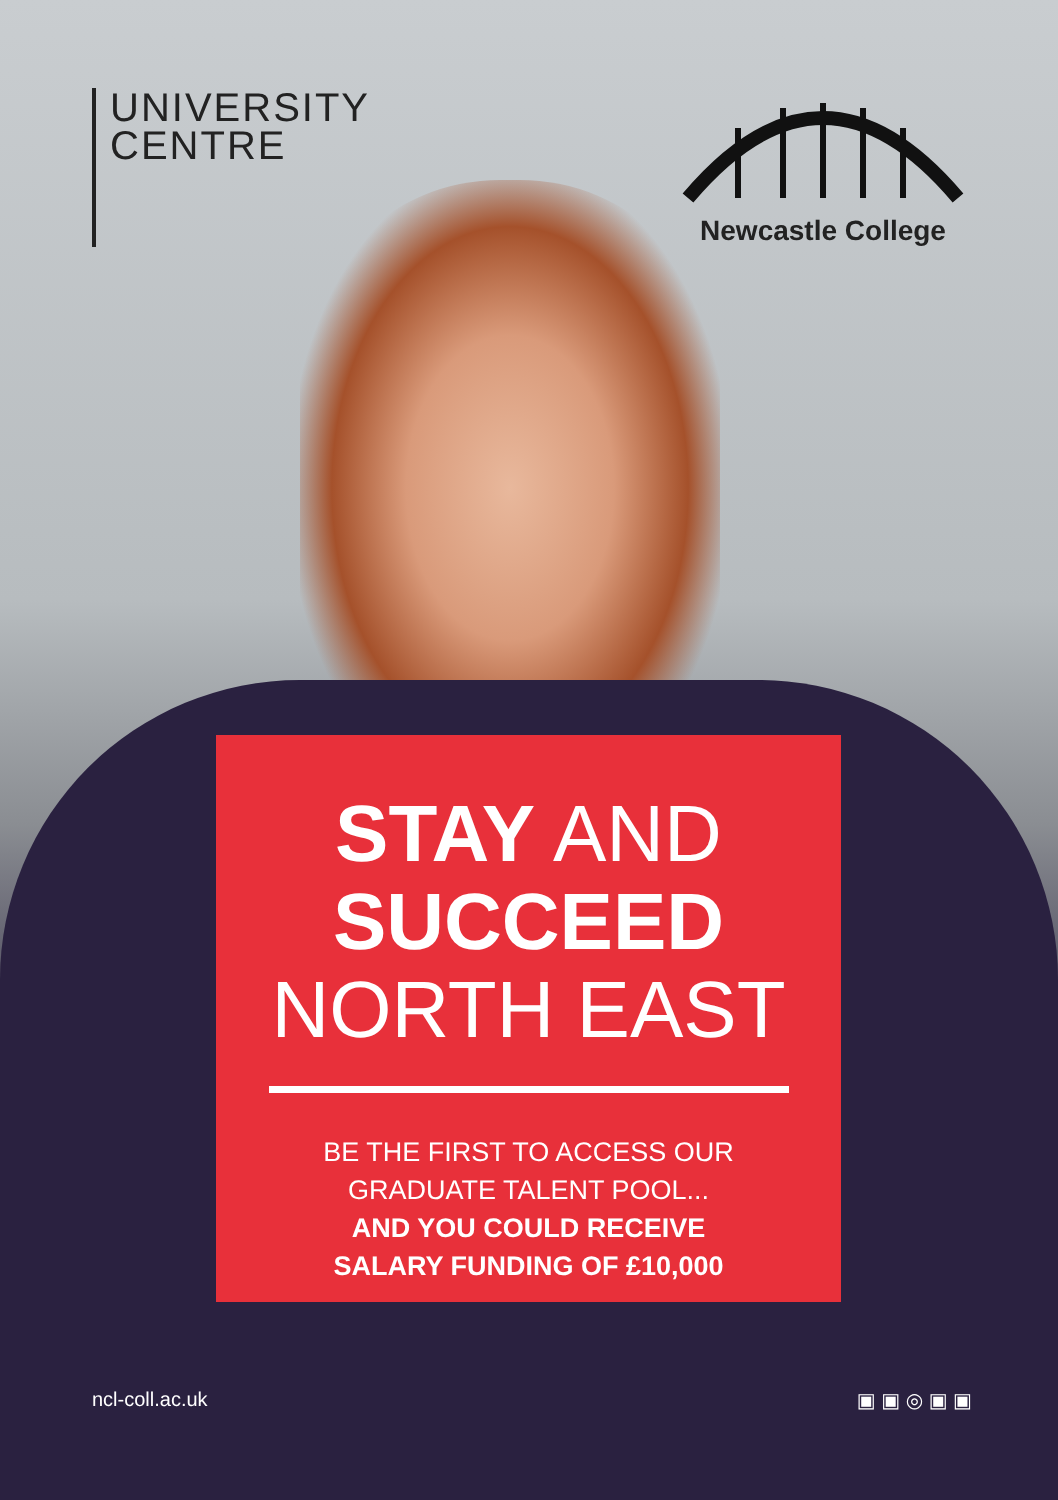UNIVERSITY
CENTRE
Newcastle College
STAY AND
SUCCEED
NORTH EAST
BE THE FIRST TO ACCESS OUR
GRADUATE TALENT POOL...
AND YOU COULD RECEIVE
SALARY FUNDING OF £10,000
ncl-coll.ac.uk ▣ ▣ ◎ ▣ ▣